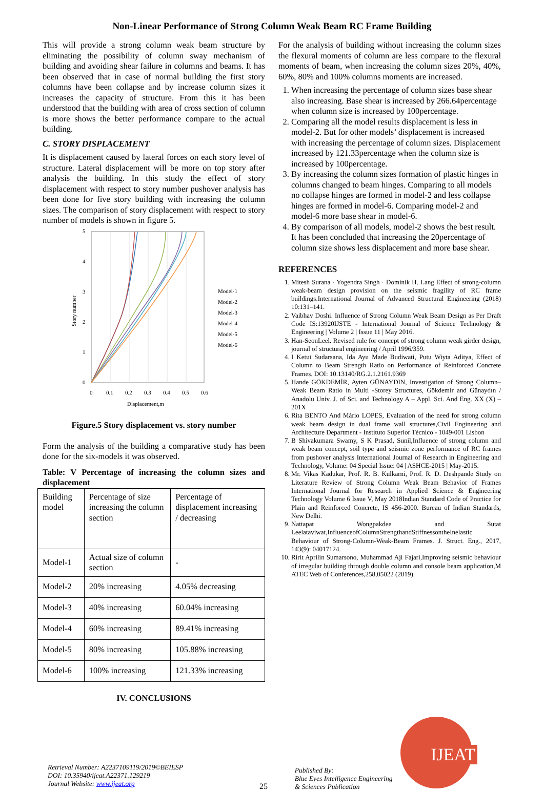Non-Linear Performance of Strong Column Weak Beam RC Frame Building
This will provide a strong column weak beam structure by eliminating the possibility of column sway mechanism of building and avoiding shear failure in columns and beams. It has been observed that in case of normal building the first story columns have been collapse and by increase column sizes it increases the capacity of structure. From this it has been understood that the building with area of cross section of column is more shows the better performance compare to the actual building.
C. STORY DISPLACEMENT
It is displacement caused by lateral forces on each story level of structure. Lateral displacement will be more on top story after analysis the building. In this study the effect of story displacement with respect to story number pushover analysis has been done for five story building with increasing the column sizes. The comparison of story displacement with respect to story number of models is shown in figure 5.
5
4
3
2
1
0
0
0.1
0.2
0.3
0.4
0.5
0.6
Displacement,m
Story number
Model-1
Model-2
Model-3
Model-4
Model-5
Model-6
Figure.5 Story displacement vs. story number
Form the analysis of the building a comparative study has been done for the six-models it was observed.
Table: V Percentage of increasing the column sizes and displacement
| Building model | Percentage of size increasing the column section | Percentage of displacement increasing / decreasing |
| Model-1 | Actual size of column section | - |
| Model-2 | 20% increasing | 4.05% decreasing |
| Model-3 | 40% increasing | 60.04% increasing |
| Model-4 | 60% increasing | 89.41% increasing |
| Model-5 | 80% increasing | 105.88% increasing |
| Model-6 | 100% increasing | 121.33% increasing |
IV. CONCLUSIONS
For the analysis of building without increasing the column sizes the flexural moments of column are less compare to the flexural moments of beam, when increasing the column sizes 20%, 40%, 60%, 80% and 100% columns moments are increased.
1. When increasing the percentage of column sizes base shear also increasing. Base shear is increased by 266.64percentage when column size is increased by 100percentage.
2. Comparing all the model results displacement is less in model-2. But for other models’ displacement is increased with increasing the percentage of column sizes. Displacement increased by 121.33percentage when the column size is increased by 100percentage.
3. By increasing the column sizes formation of plastic hinges in columns changed to beam hinges. Comparing to all models no collapse hinges are formed in model-2 and less collapse hinges are formed in model-6. Comparing model-2 and model-6 more base shear in model-6.
4. By comparison of all models, model-2 shows the best result. It has been concluded that increasing the 20percentage of column size shows less displacement and more base shear.
REFERENCES
1. Mitesh Surana · Yogendra Singh · Dominik H. Lang Effect of strong-column weak-beam design provision on the seismic fragility of RC frame buildings.International Journal of Advanced Structural Engineering (2018) 10:131–141.
2. Vaibhav Doshi. Influence of Strong Column Weak Beam Design as Per Draft Code IS:13920IJSTE - International Journal of Science Technology & Engineering | Volume 2 | Issue 11 | May 2016.
3. Han-SeonLeel. Revised rule for concept of strong column weak girder design, journal of structural engineering / April 1996/359.
4. I Ketut Sudarsana, Ida Ayu Made Budiwati, Putu Wiyta Aditya, Effect of Column to Beam Strength Ratio on Performance of Reinforced Concrete Frames. DOI: 10.13140/RG.2.1.2161.9369
5. Hande GÖKDEMİR, Ayten GÜNAYDIN, Investigation of Strong Column– Weak Beam Ratio in Multi -Storey Structures, Gökdemir and Günaydın / Anadolu Univ. J. of Sci. and Technology A – Appl. Sci. And Eng. XX (X) – 201X
6. Rita BENTO And Mário LOPES, Evaluation of the need for strong column weak beam design in dual frame wall structures,Civil Engineering and Architecture Department - Instituto Superior Técnico - 1049-001 Lisbon
7. B Shivakumara Swamy, S K Prasad, Sunil,Influence of strong column and weak beam concept, soil type and seismic zone performance of RC frames from pushover analysis International Journal of Research in Engineering and Technology, Volume: 04 Special Issue: 04 | ASHCE-2015 | May-2015.
8. Mr. Vikas Kadukar, Prof. R. B. Kulkarni, Prof. R. D. Deshpande Study on Literature Review of Strong Column Weak Beam Behavior of Frames International Journal for Research in Applied Science & Engineering Technology Volume 6 Issue V, May 2018Indian Standard Code of Practice for Plain and Reinforced Concrete, IS 456-2000. Bureau of Indian Standards, New Delhi.
9. Nattapat Wongpakdee and Sutat Leelataviwat,InfluenceofColumnStrengthandStiffnessontheInelastic Behaviour of Strong-Column-Weak-Beam Frames. J. Struct. Eng., 2017, 143(9): 04017124.
10. Ririt Aprilin Sumarsono, Muhammad Aji Fajari,Improving seismic behaviour of irregular building through double column and console beam application,M ATEC Web of Conferences,258,05022 (2019).
Retrieval Number: A2237109119/2019©BEIESP
DOI: 10.35940/ijeat.A22371.129219
Journal Website: www.ijeat.org
25
Published By:
Blue Eyes Intelligence Engineering
& Sciences Publication
IJEAT